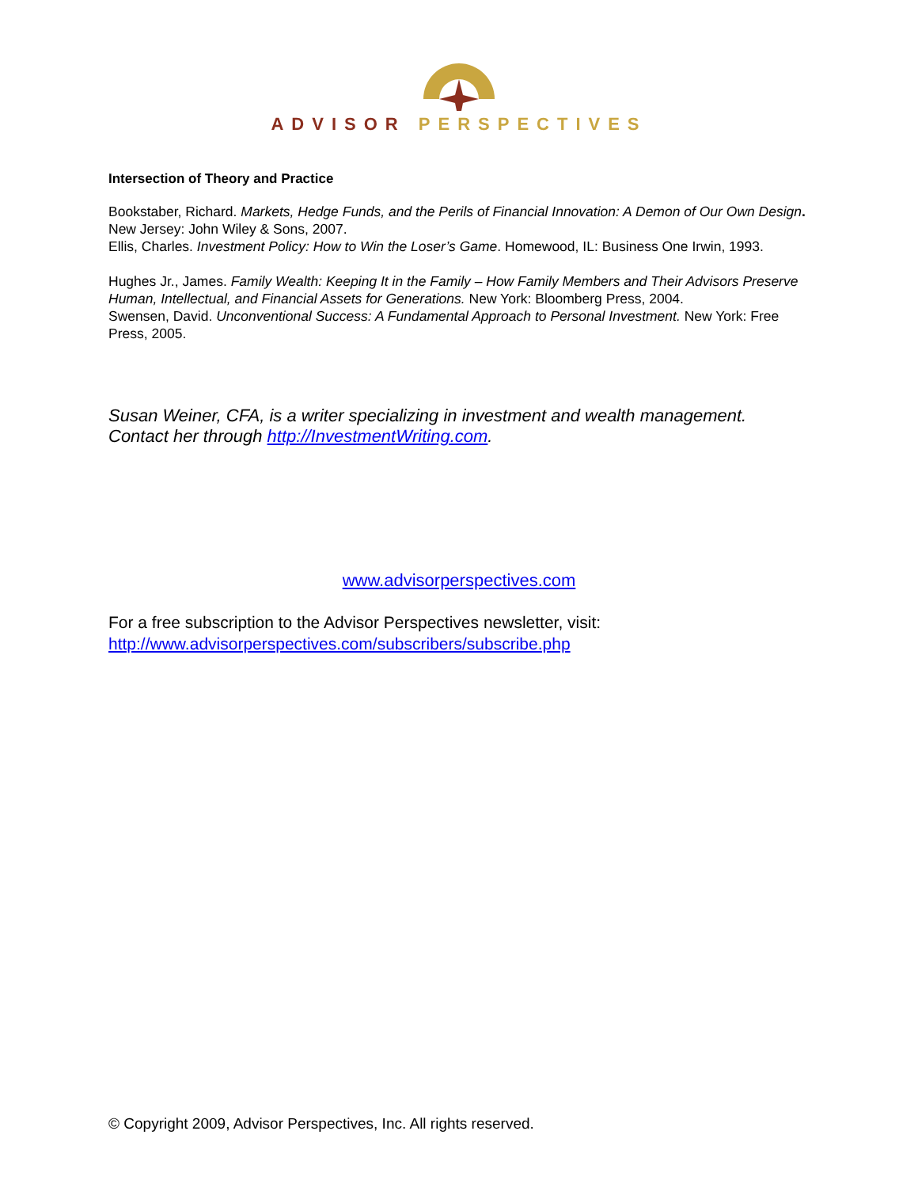ADVISOR PERSPECTIVES
Intersection of Theory and Practice
Bookstaber, Richard. Markets, Hedge Funds, and the Perils of Financial Innovation: A Demon of Our Own Design. New Jersey: John Wiley & Sons, 2007.
Ellis, Charles. Investment Policy: How to Win the Loser’s Game. Homewood, IL: Business One Irwin, 1993.
Hughes Jr., James. Family Wealth: Keeping It in the Family – How Family Members and Their Advisors Preserve Human, Intellectual, and Financial Assets for Generations. New York: Bloomberg Press, 2004.
Swensen, David. Unconventional Success: A Fundamental Approach to Personal Investment. New York: Free Press, 2005.
Susan Weiner, CFA, is a writer specializing in investment and wealth management. Contact her through http://InvestmentWriting.com.
www.advisorperspectives.com
For a free subscription to the Advisor Perspectives newsletter, visit:
http://www.advisorperspectives.com/subscribers/subscribe.php
© Copyright 2009, Advisor Perspectives, Inc. All rights reserved.